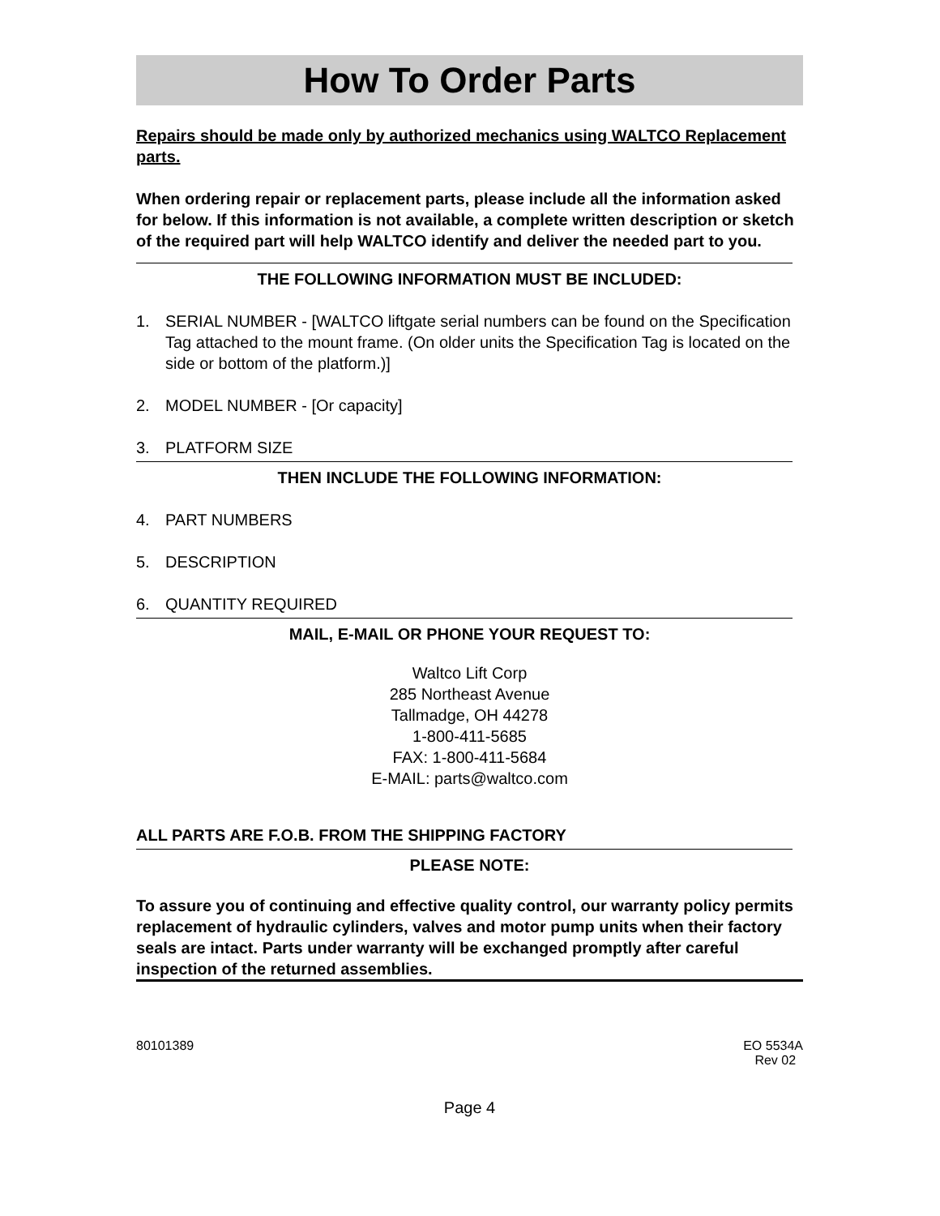How To Order Parts
Repairs should be made only by authorized mechanics using WALTCO Replacement parts.
When ordering repair or replacement parts, please include all the information asked for below. If this information is not available, a complete written description or sketch of the required part will help WALTCO identify and deliver the needed part to you.
THE FOLLOWING INFORMATION MUST BE INCLUDED:
1. SERIAL NUMBER - [WALTCO liftgate serial numbers can be found on the Specification Tag attached to the mount frame. (On older units the Specification Tag is located on the side or bottom of the platform.)]
2. MODEL NUMBER - [Or capacity]
3. PLATFORM SIZE
THEN INCLUDE THE FOLLOWING INFORMATION:
4. PART NUMBERS
5. DESCRIPTION
6. QUANTITY REQUIRED
MAIL, E-MAIL OR PHONE YOUR REQUEST TO:
Waltco Lift Corp
285 Northeast Avenue
Tallmadge, OH 44278
1-800-411-5685
FAX: 1-800-411-5684
E-MAIL: parts@waltco.com
ALL PARTS ARE F.O.B. FROM THE SHIPPING FACTORY
PLEASE NOTE:
To assure you of continuing and effective quality control, our warranty policy permits replacement of hydraulic cylinders, valves and motor pump units when their factory seals are intact. Parts under warranty will be exchanged promptly after careful inspection of the returned assemblies.
80101389 EO 5534A
Rev 02
Page 4